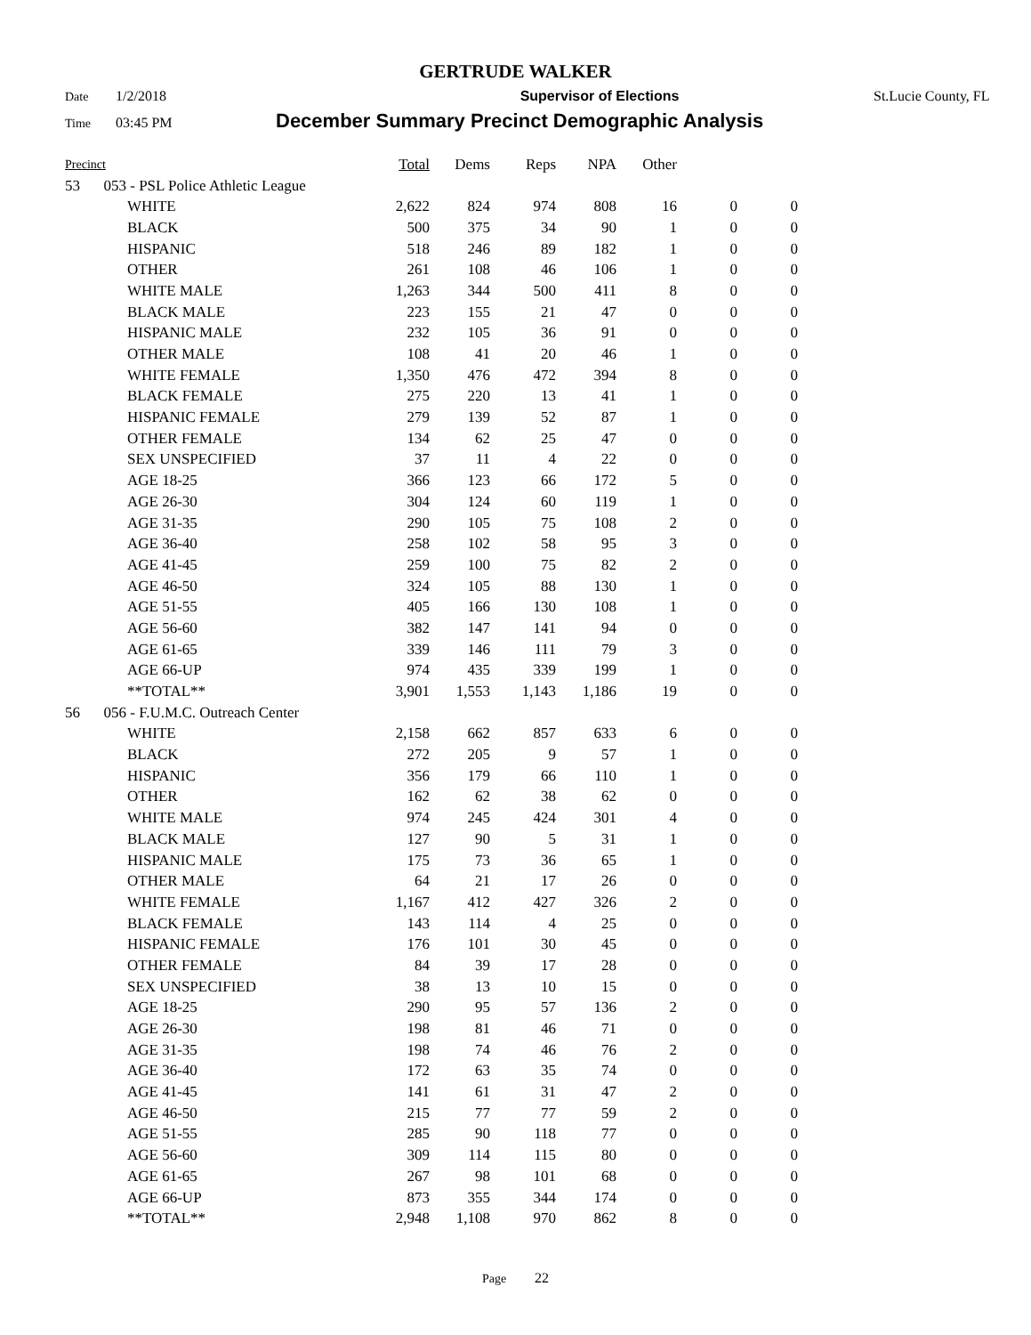GERTRUDE WALKER
Date 1/2/2018 Supervisor of Elections St.Lucie County, FL
Time 03:45 PM December Summary Precinct Demographic Analysis
| Precinct | | | Total | Dems | Reps | NPA | Other | | |
| --- | --- | --- | --- | --- | --- | --- | --- | --- | --- |
| 53 | 053 - PSL Police Athletic League | | | | | | | | |
| | | WHITE | 2,622 | 824 | 974 | 808 | 16 | 0 | 0 |
| | | BLACK | 500 | 375 | 34 | 90 | 1 | 0 | 0 |
| | | HISPANIC | 518 | 246 | 89 | 182 | 1 | 0 | 0 |
| | | OTHER | 261 | 108 | 46 | 106 | 1 | 0 | 0 |
| | | WHITE MALE | 1,263 | 344 | 500 | 411 | 8 | 0 | 0 |
| | | BLACK MALE | 223 | 155 | 21 | 47 | 0 | 0 | 0 |
| | | HISPANIC MALE | 232 | 105 | 36 | 91 | 0 | 0 | 0 |
| | | OTHER MALE | 108 | 41 | 20 | 46 | 1 | 0 | 0 |
| | | WHITE FEMALE | 1,350 | 476 | 472 | 394 | 8 | 0 | 0 |
| | | BLACK FEMALE | 275 | 220 | 13 | 41 | 1 | 0 | 0 |
| | | HISPANIC FEMALE | 279 | 139 | 52 | 87 | 1 | 0 | 0 |
| | | OTHER FEMALE | 134 | 62 | 25 | 47 | 0 | 0 | 0 |
| | | SEX UNSPECIFIED | 37 | 11 | 4 | 22 | 0 | 0 | 0 |
| | | AGE 18-25 | 366 | 123 | 66 | 172 | 5 | 0 | 0 |
| | | AGE 26-30 | 304 | 124 | 60 | 119 | 1 | 0 | 0 |
| | | AGE 31-35 | 290 | 105 | 75 | 108 | 2 | 0 | 0 |
| | | AGE 36-40 | 258 | 102 | 58 | 95 | 3 | 0 | 0 |
| | | AGE 41-45 | 259 | 100 | 75 | 82 | 2 | 0 | 0 |
| | | AGE 46-50 | 324 | 105 | 88 | 130 | 1 | 0 | 0 |
| | | AGE 51-55 | 405 | 166 | 130 | 108 | 1 | 0 | 0 |
| | | AGE 56-60 | 382 | 147 | 141 | 94 | 0 | 0 | 0 |
| | | AGE 61-65 | 339 | 146 | 111 | 79 | 3 | 0 | 0 |
| | | AGE 66-UP | 974 | 435 | 339 | 199 | 1 | 0 | 0 |
| | | **TOTAL** | 3,901 | 1,553 | 1,143 | 1,186 | 19 | 0 | 0 |
| 56 | 056 - F.U.M.C. Outreach Center | | | | | | | | |
| | | WHITE | 2,158 | 662 | 857 | 633 | 6 | 0 | 0 |
| | | BLACK | 272 | 205 | 9 | 57 | 1 | 0 | 0 |
| | | HISPANIC | 356 | 179 | 66 | 110 | 1 | 0 | 0 |
| | | OTHER | 162 | 62 | 38 | 62 | 0 | 0 | 0 |
| | | WHITE MALE | 974 | 245 | 424 | 301 | 4 | 0 | 0 |
| | | BLACK MALE | 127 | 90 | 5 | 31 | 1 | 0 | 0 |
| | | HISPANIC MALE | 175 | 73 | 36 | 65 | 1 | 0 | 0 |
| | | OTHER MALE | 64 | 21 | 17 | 26 | 0 | 0 | 0 |
| | | WHITE FEMALE | 1,167 | 412 | 427 | 326 | 2 | 0 | 0 |
| | | BLACK FEMALE | 143 | 114 | 4 | 25 | 0 | 0 | 0 |
| | | HISPANIC FEMALE | 176 | 101 | 30 | 45 | 0 | 0 | 0 |
| | | OTHER FEMALE | 84 | 39 | 17 | 28 | 0 | 0 | 0 |
| | | SEX UNSPECIFIED | 38 | 13 | 10 | 15 | 0 | 0 | 0 |
| | | AGE 18-25 | 290 | 95 | 57 | 136 | 2 | 0 | 0 |
| | | AGE 26-30 | 198 | 81 | 46 | 71 | 0 | 0 | 0 |
| | | AGE 31-35 | 198 | 74 | 46 | 76 | 2 | 0 | 0 |
| | | AGE 36-40 | 172 | 63 | 35 | 74 | 0 | 0 | 0 |
| | | AGE 41-45 | 141 | 61 | 31 | 47 | 2 | 0 | 0 |
| | | AGE 46-50 | 215 | 77 | 77 | 59 | 2 | 0 | 0 |
| | | AGE 51-55 | 285 | 90 | 118 | 77 | 0 | 0 | 0 |
| | | AGE 56-60 | 309 | 114 | 115 | 80 | 0 | 0 | 0 |
| | | AGE 61-65 | 267 | 98 | 101 | 68 | 0 | 0 | 0 |
| | | AGE 66-UP | 873 | 355 | 344 | 174 | 0 | 0 | 0 |
| | | **TOTAL** | 2,948 | 1,108 | 970 | 862 | 8 | 0 | 0 |
Page 22